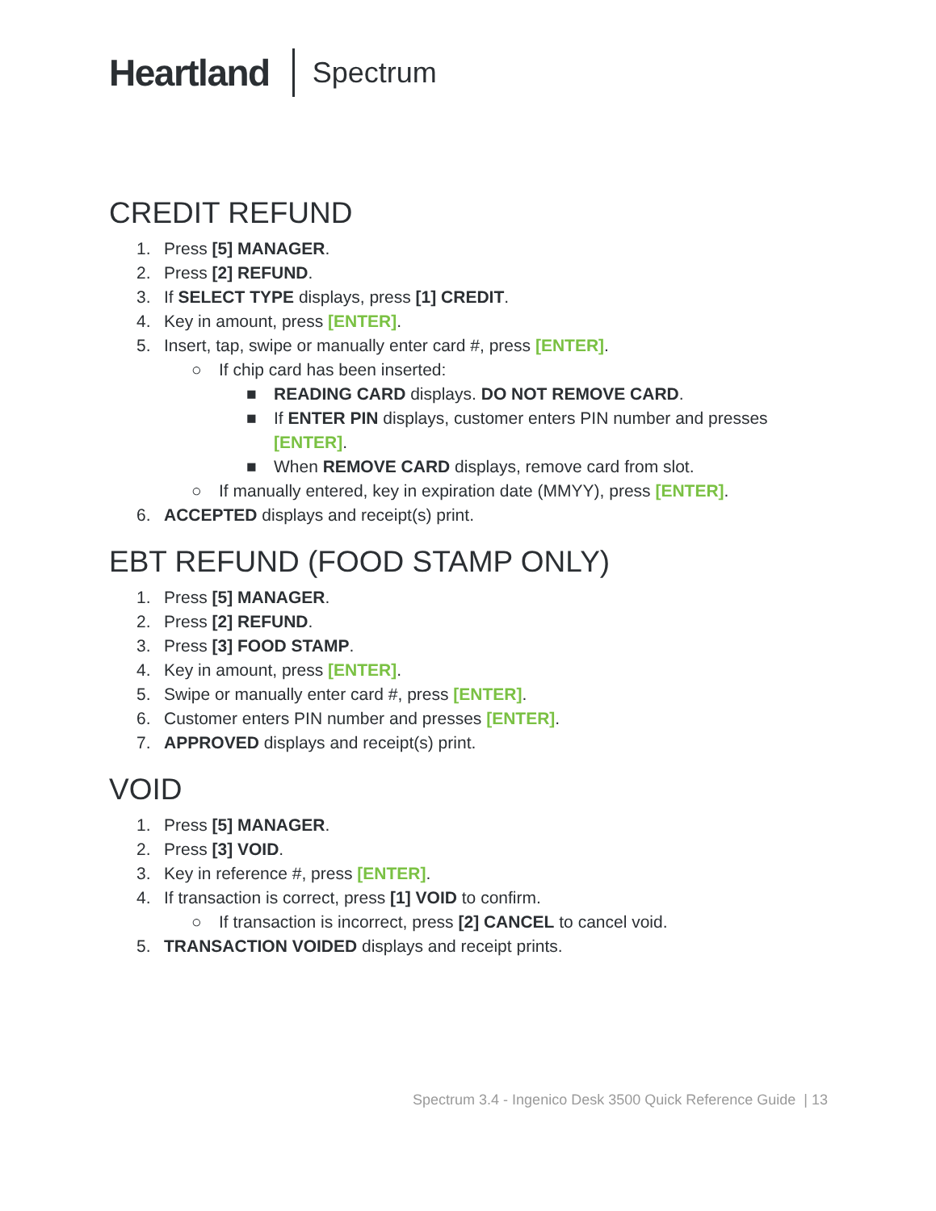Heartland Spectrum
CREDIT REFUND
1. Press [5] MANAGER.
2. Press [2] REFUND.
3. If SELECT TYPE displays, press [1] CREDIT.
4. Key in amount, press [ENTER].
5. Insert, tap, swipe or manually enter card #, press [ENTER].
○ If chip card has been inserted:
■ READING CARD displays. DO NOT REMOVE CARD.
■ If ENTER PIN displays, customer enters PIN number and presses [ENTER].
■ When REMOVE CARD displays, remove card from slot.
○ If manually entered, key in expiration date (MMYY), press [ENTER].
6. ACCEPTED displays and receipt(s) print.
EBT REFUND (FOOD STAMP ONLY)
1. Press [5] MANAGER.
2. Press [2] REFUND.
3. Press [3] FOOD STAMP.
4. Key in amount, press [ENTER].
5. Swipe or manually enter card #, press [ENTER].
6. Customer enters PIN number and presses [ENTER].
7. APPROVED displays and receipt(s) print.
VOID
1. Press [5] MANAGER.
2. Press [3] VOID.
3. Key in reference #, press [ENTER].
4. If transaction is correct, press [1] VOID to confirm.
○ If transaction is incorrect, press [2] CANCEL to cancel void.
5. TRANSACTION VOIDED displays and receipt prints.
Spectrum 3.4 - Ingenico Desk 3500 Quick Reference Guide | 13